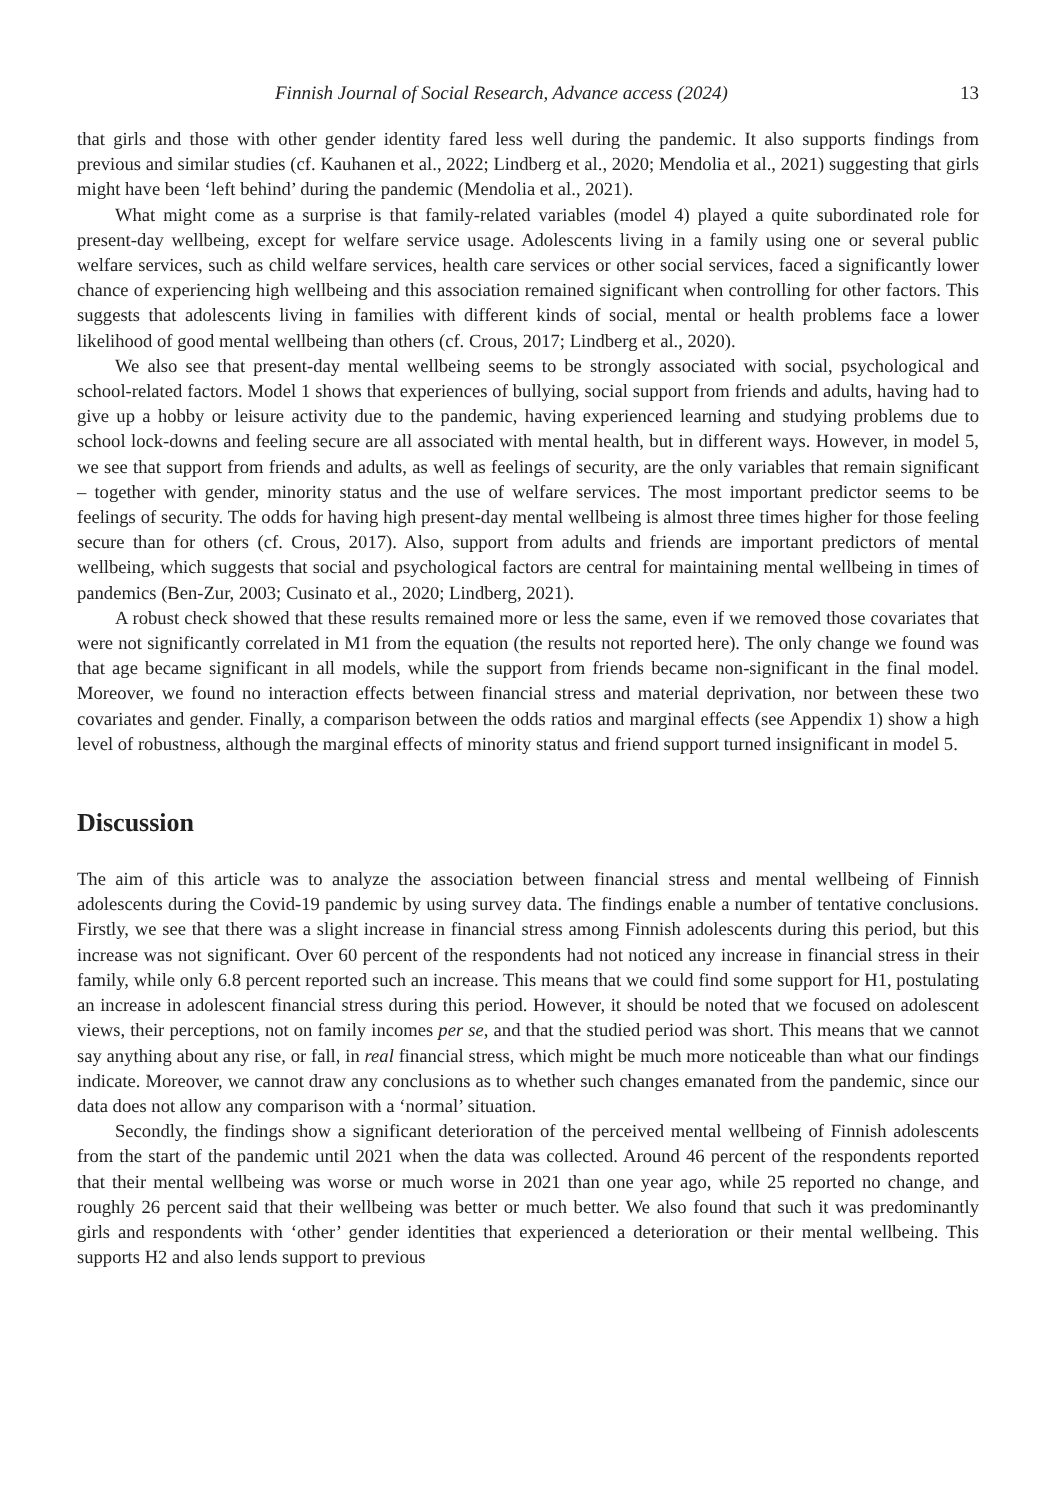Finnish Journal of Social Research, Advance access (2024) 13
that girls and those with other gender identity fared less well during the pandemic. It also supports findings from previous and similar studies (cf. Kauhanen et al., 2022; Lindberg et al., 2020; Mendolia et al., 2021) suggesting that girls might have been ‘left behind’ during the pandemic (Mendolia et al., 2021).
What might come as a surprise is that family-related variables (model 4) played a quite subordinated role for present-day wellbeing, except for welfare service usage. Adolescents living in a family using one or several public welfare services, such as child welfare services, health care services or other social services, faced a significantly lower chance of experiencing high wellbeing and this association remained significant when controlling for other factors. This suggests that adolescents living in families with different kinds of social, mental or health problems face a lower likelihood of good mental wellbeing than others (cf. Crous, 2017; Lindberg et al., 2020).
We also see that present-day mental wellbeing seems to be strongly associated with social, psychological and school-related factors. Model 1 shows that experiences of bullying, social support from friends and adults, having had to give up a hobby or leisure activity due to the pandemic, having experienced learning and studying problems due to school lock-downs and feeling secure are all associated with mental health, but in different ways. However, in model 5, we see that support from friends and adults, as well as feelings of security, are the only variables that remain significant – together with gender, minority status and the use of welfare services. The most important predictor seems to be feelings of security. The odds for having high present-day mental wellbeing is almost three times higher for those feeling secure than for others (cf. Crous, 2017). Also, support from adults and friends are important predictors of mental wellbeing, which suggests that social and psychological factors are central for maintaining mental wellbeing in times of pandemics (Ben-Zur, 2003; Cusinato et al., 2020; Lindberg, 2021).
A robust check showed that these results remained more or less the same, even if we removed those covariates that were not significantly correlated in M1 from the equation (the results not reported here). The only change we found was that age became significant in all models, while the support from friends became non-significant in the final model. Moreover, we found no interaction effects between financial stress and material deprivation, nor between these two covariates and gender. Finally, a comparison between the odds ratios and marginal effects (see Appendix 1) show a high level of robustness, although the marginal effects of minority status and friend support turned insignificant in model 5.
Discussion
The aim of this article was to analyze the association between financial stress and mental wellbeing of Finnish adolescents during the Covid-19 pandemic by using survey data. The findings enable a number of tentative conclusions. Firstly, we see that there was a slight increase in financial stress among Finnish adolescents during this period, but this increase was not significant. Over 60 percent of the respondents had not noticed any increase in financial stress in their family, while only 6.8 percent reported such an increase. This means that we could find some support for H1, postulating an increase in adolescent financial stress during this period. However, it should be noted that we focused on adolescent views, their perceptions, not on family incomes per se, and that the studied period was short. This means that we cannot say anything about any rise, or fall, in real financial stress, which might be much more noticeable than what our findings indicate. Moreover, we cannot draw any conclusions as to whether such changes emanated from the pandemic, since our data does not allow any comparison with a ‘normal’ situation.
Secondly, the findings show a significant deterioration of the perceived mental wellbeing of Finnish adolescents from the start of the pandemic until 2021 when the data was collected. Around 46 percent of the respondents reported that their mental wellbeing was worse or much worse in 2021 than one year ago, while 25 reported no change, and roughly 26 percent said that their wellbeing was better or much better. We also found that such it was predominantly girls and respondents with ‘other’ gender identities that experienced a deterioration or their mental wellbeing. This supports H2 and also lends support to previous